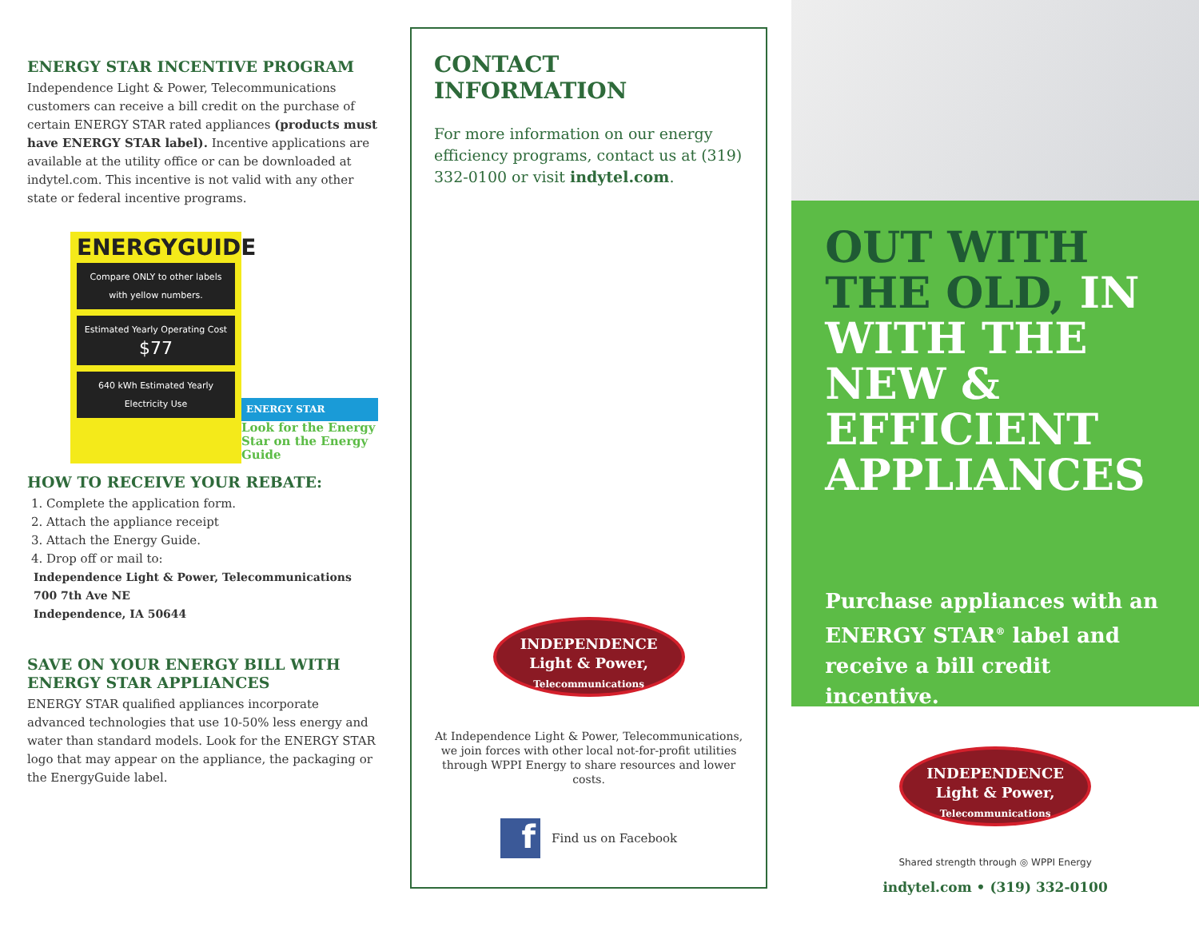ENERGY STAR INCENTIVE PROGRAM
Independence Light & Power, Telecommunications customers can receive a bill credit on the purchase of certain ENERGY STAR rated appliances (products must have ENERGY STAR label). Incentive applications are available at the utility office or can be downloaded at indytel.com. This incentive is not valid with any other state or federal incentive programs.
ENERGYGUIDE
Compare ONLY to other labels with yellow numbers.
Estimated Yearly Operating Cost
$77
640 kWh Estimated Yearly Electricity Use
ENERGY STAR
Look for the Energy Star on the Energy Guide
HOW TO RECEIVE YOUR REBATE:
1. Complete the application form.
2. Attach the appliance receipt
3. Attach the Energy Guide.
4. Drop off or mail to:
Independence Light & Power, Telecommunications
700 7th Ave NE
Independence, IA 50644
SAVE ON YOUR ENERGY BILL WITH ENERGY STAR APPLIANCES
ENERGY STAR qualified appliances incorporate advanced technologies that use 10-50% less energy and water than standard models. Look for the ENERGY STAR logo that may appear on the appliance, the packaging or the EnergyGuide label.
CONTACT INFORMATION
For more information on our energy efficiency programs, contact us at (319) 332-0100 or visit indytel.com.
INDEPENDENCE
Light & Power,
Telecommunications
At Independence Light & Power, Telecommunications, we join forces with other local not-for-profit utilities through WPPI Energy to share resources and lower costs.
f
Find us on Facebook
OUT WITH THE OLD, IN WITH THE NEW & EFFICIENT APPLIANCES
Purchase appliances with an ENERGY STAR<sup>®</sup> label and receive a bill credit incentive.
INDEPENDENCE
Light & Power,
Telecommunications
Shared strength through ◎ WPPI Energy
indytel.com • (319) 332-0100